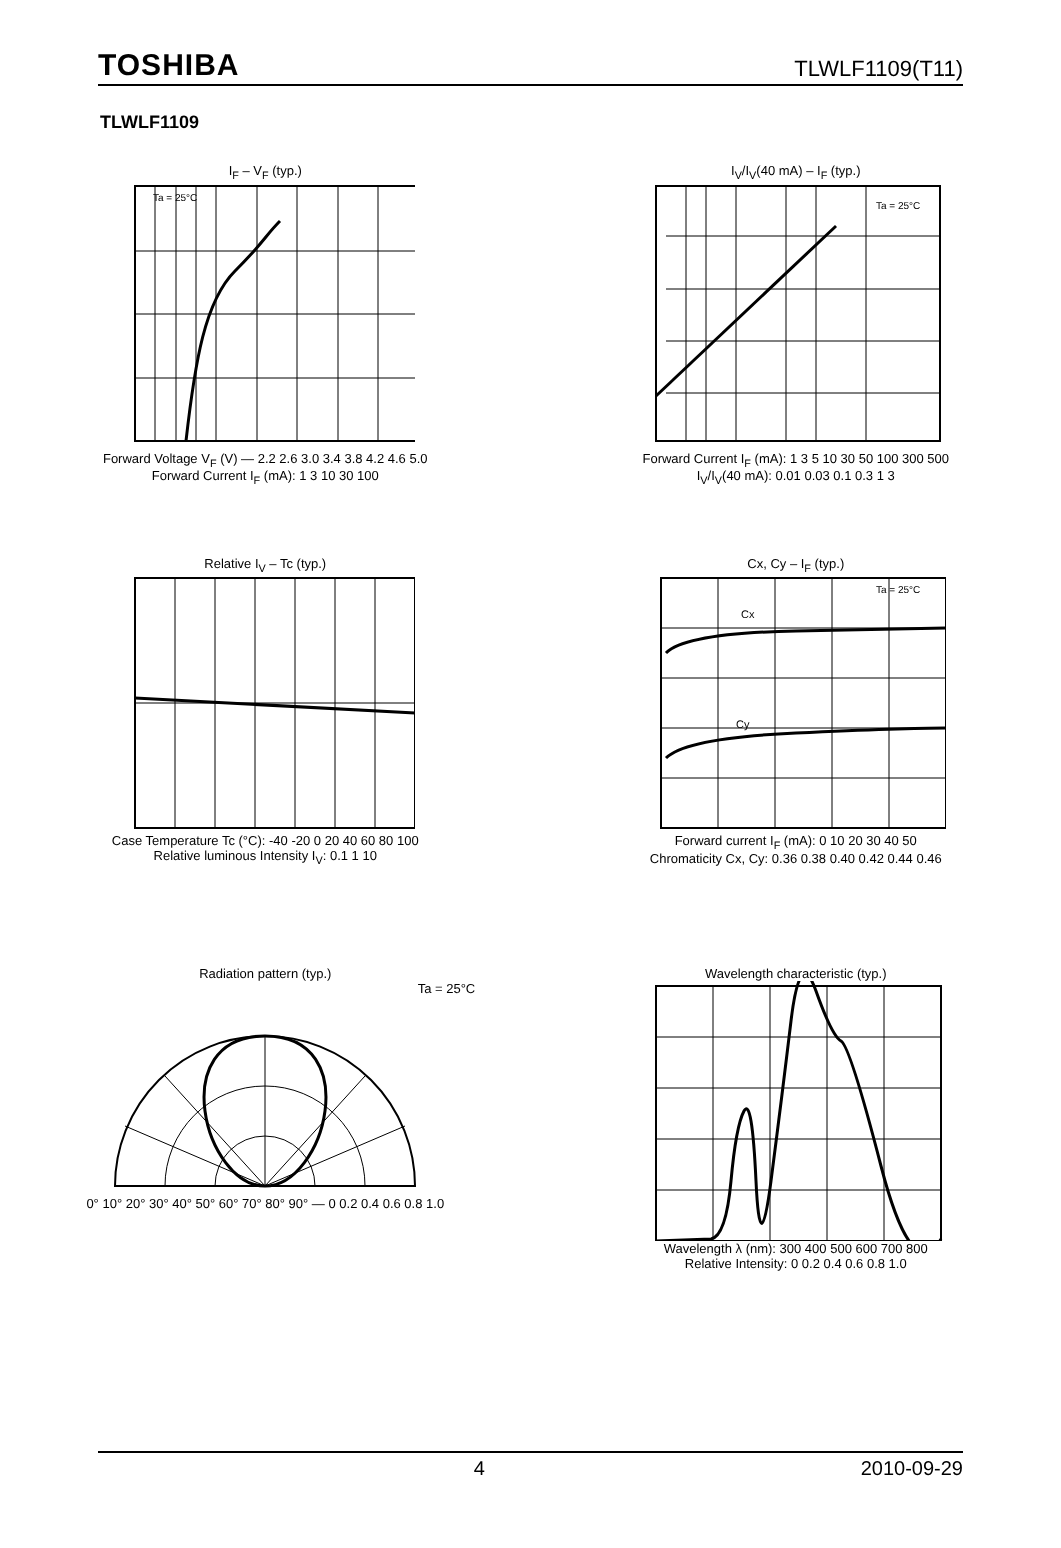TOSHIBA TLWLF1109(T11)
TLWLF1109
I<sub>F</sub> – V<sub>F</sub> (typ.)
Ta = 25°C
Forward Voltage V<sub>F</sub> (V) — 2.2 2.6 3.0 3.4 3.8 4.2 4.6 5.0
Forward Current I<sub>F</sub> (mA): 1 3 10 30 100
I<sub>V</sub>/I<sub>V</sub>(40 mA) – I<sub>F</sub> (typ.)
Ta = 25°C
Forward Current I<sub>F</sub> (mA): 1 3 5 10 30 50 100 300 500
I<sub>V</sub>/I<sub>V</sub>(40 mA): 0.01 0.03 0.1 0.3 1 3
Relative I<sub>V</sub> – Tc (typ.)
Case Temperature Tc (°C): -40 -20 0 20 40 60 80 100
Relative luminous Intensity I<sub>V</sub>: 0.1 1 10
Cx, Cy – I<sub>F</sub> (typ.)
Ta = 25°C
Cx
Cy
Forward current I<sub>F</sub> (mA): 0 10 20 30 40 50
Chromaticity Cx, Cy: 0.36 0.38 0.40 0.42 0.44 0.46
Radiation pattern (typ.)
Ta = 25°C
0° 10° 20° 30° 40° 50° 60° 70° 80° 90° — 0 0.2 0.4 0.6 0.8 1.0
Wavelength characteristic (typ.)
Wavelength λ (nm): 300 400 500 600 700 800
Relative Intensity: 0 0.2 0.4 0.6 0.8 1.0
4 2010-09-29